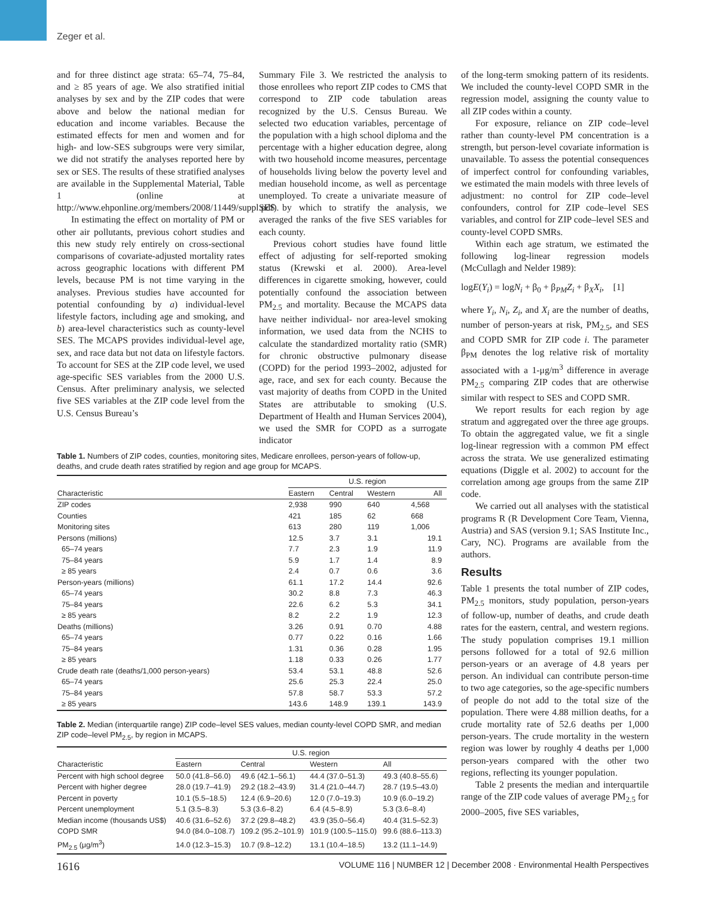Zeger et al.
and for three distinct age strata: 65–74, 75–84, and ≥ 85 years of age. We also stratified initial analyses by sex and by the ZIP codes that were above and below the national median for education and income variables. Because the estimated effects for men and women and for high- and low-SES subgroups were very similar, we did not stratify the analyses reported here by sex or SES. The results of these stratified analyses are available in the Supplemental Material, Table 1 (online at http://www.ehponline.org/members/2008/11449/suppl.pdf).
In estimating the effect on mortality of PM or other air pollutants, previous cohort studies and this new study rely entirely on cross-sectional comparisons of covariate-adjusted mortality rates across geographic locations with different PM levels, because PM is not time varying in the analyses. Previous studies have accounted for potential confounding by a) individual-level lifestyle factors, including age and smoking, and b) area-level characteristics such as county-level SES. The MCAPS provides individual-level age, sex, and race data but not data on lifestyle factors. To account for SES at the ZIP code level, we used age-specific SES variables from the 2000 U.S. Census. After preliminary analysis, we selected five SES variables at the ZIP code level from the U.S. Census Bureau’s
Summary File 3. We restricted the analysis to those enrollees who report ZIP codes to CMS that correspond to ZIP code tabulation areas recognized by the U.S. Census Bureau. We selected two education variables, percentage of the population with a high school diploma and the percentage with a higher education degree, along with two household income measures, percentage of households living below the poverty level and median household income, as well as percentage unemployed. To create a univariate measure of SES by which to stratify the analysis, we averaged the ranks of the five SES variables for each county.
Previous cohort studies have found little effect of adjusting for self-reported smoking status (Krewski et al. 2000). Area-level differences in cigarette smoking, however, could potentially confound the association between PM<sub>2.5</sub> and mortality. Because the MCAPS data have neither individual- nor area-level smoking information, we used data from the NCHS to calculate the standardized mortality ratio (SMR) for chronic obstructive pulmonary disease (COPD) for the period 1993–2002, adjusted for age, race, and sex for each county. Because the vast majority of deaths from COPD in the United States are attributable to smoking (U.S. Department of Health and Human Services 2004), we used the SMR for COPD as a surrogate indicator
Table 1. Numbers of ZIP codes, counties, monitoring sites, Medicare enrollees, person-years of follow-up, deaths, and crude death rates stratified by region and age group for MCAPS.
| | U.S. region | | | |
| --- | --- | --- | --- | --- |
| Characteristic | Eastern | Central | Western | All |
| ZIP codes | 2,938 | 990 | 640 | 4,568 |
| Counties | 421 | 185 | 62 | 668 |
| Monitoring sites | 613 | 280 | 119 | 1,006 |
| Persons (millions) | 12.5 | 3.7 | 3.1 | 19.1 |
| 65–74 years | 7.7 | 2.3 | 1.9 | 11.9 |
| 75–84 years | 5.9 | 1.7 | 1.4 | 8.9 |
| ≥ 85 years | 2.4 | 0.7 | 0.6 | 3.6 |
| Person-years (millions) | 61.1 | 17.2 | 14.4 | 92.6 |
| 65–74 years | 30.2 | 8.8 | 7.3 | 46.3 |
| 75–84 years | 22.6 | 6.2 | 5.3 | 34.1 |
| ≥ 85 years | 8.2 | 2.2 | 1.9 | 12.3 |
| Deaths (millions) | 3.26 | 0.91 | 0.70 | 4.88 |
| 65–74 years | 0.77 | 0.22 | 0.16 | 1.66 |
| 75–84 years | 1.31 | 0.36 | 0.28 | 1.95 |
| ≥ 85 years | 1.18 | 0.33 | 0.26 | 1.77 |
| Crude death rate (deaths/1,000 person-years) | 53.4 | 53.1 | 48.8 | 52.6 |
| 65–74 years | 25.6 | 25.3 | 22.4 | 25.0 |
| 75–84 years | 57.8 | 58.7 | 53.3 | 57.2 |
| ≥ 85 years | 143.6 | 148.9 | 139.1 | 143.9 |
Table 2. Median (interquartile range) ZIP code–level SES values, median county-level COPD SMR, and median ZIP code–level PM<sub>2.5</sub>, by region in MCAPS.
| | U.S. region | | | |
| --- | --- | --- | --- | --- |
| Characteristic | Eastern | Central | Western | All |
| Percent with high school degree | 50.0 (41.8–56.0) | 49.6 (42.1–56.1) | 44.4 (37.0–51.3) | 49.3 (40.8–55.6) |
| Percent with higher degree | 28.0 (19.7–41.9) | 29.2 (18.2–43.9) | 31.4 (21.0–44.7) | 28.7 (19.5–43.0) |
| Percent in poverty | 10.1 (5.5–18.5) | 12.4 (6.9–20.6) | 12.0 (7.0–19.3) | 10.9 (6.0–19.2) |
| Percent unemployment | 5.1 (3.5–8.3) | 5.3 (3.6–8.2) | 6.4 (4.5–8.9) | 5.3 (3.6–8.4) |
| Median income (thousands US$) | 40.6 (31.6–52.6) | 37.2 (29.8–48.2) | 43.9 (35.0–56.4) | 40.4 (31.5–52.3) |
| COPD SMR | 94.0 (84.0–108.7) | 109.2 (95.2–101.9) | 101.9 (100.5–115.0) | 99.6 (88.6–113.3) |
| PM<sub>2.5</sub> (μg/m<sup>3</sup>) | 14.0 (12.3–15.3) | 10.7 (9.8–12.2) | 13.1 (10.4–18.5) | 13.2 (11.1–14.9) |
of the long-term smoking pattern of its residents. We included the county-level COPD SMR in the regression model, assigning the county value to all ZIP codes within a county.
For exposure, reliance on ZIP code–level rather than county-level PM concentration is a strength, but person-level covariate information is unavailable. To assess the potential consequences of imperfect control for confounding variables, we estimated the main models with three levels of adjustment: no control for ZIP code–level confounders, control for ZIP code–level SES variables, and control for ZIP code–level SES and county-level COPD SMRs.
Within each age stratum, we estimated the following log-linear regression models (McCullagh and Nelder 1989):
logE(Y<sub>i</sub>) = logN<sub>i</sub> + β<sub>0</sub> + β<sub>PM</sub>Z<sub>i</sub> + β<sub>X</sub>X<sub>i</sub>, [1]
where Y<sub>i</sub>, N<sub>i</sub>, Z<sub>i</sub>, and X<sub>i</sub> are the number of deaths, number of person-years at risk, PM<sub>2.5</sub>, and SES and COPD SMR for ZIP code i. The parameter β<sub>PM</sub> denotes the log relative risk of mortality associated with a 1-μg/m<sup>3</sup> difference in average PM<sub>2.5</sub> comparing ZIP codes that are otherwise similar with respect to SES and COPD SMR.
We report results for each region by age stratum and aggregated over the three age groups. To obtain the aggregated value, we fit a single log-linear regression with a common PM effect across the strata. We use generalized estimating equations (Diggle et al. 2002) to account for the correlation among age groups from the same ZIP code.
We carried out all analyses with the statistical programs R (R Development Core Team, Vienna, Austria) and SAS (version 9.1; SAS Institute Inc., Cary, NC). Programs are available from the authors.
Results
Table 1 presents the total number of ZIP codes, PM<sub>2.5</sub> monitors, study population, person-years of follow-up, number of deaths, and crude death rates for the eastern, central, and western regions. The study population comprises 19.1 million persons followed for a total of 92.6 million person-years or an average of 4.8 years per person. An individual can contribute person-time to two age categories, so the age-specific numbers of people do not add to the total size of the population. There were 4.88 million deaths, for a crude mortality rate of 52.6 deaths per 1,000 person-years. The crude mortality in the western region was lower by roughly 4 deaths per 1,000 person-years compared with the other two regions, reflecting its younger population.
Table 2 presents the median and interquartile range of the ZIP code values of average PM<sub>2.5</sub> for 2000–2005, five SES variables,
1616 VOLUME 116 | NUMBER 12 | December 2008 · Environmental Health Perspectives